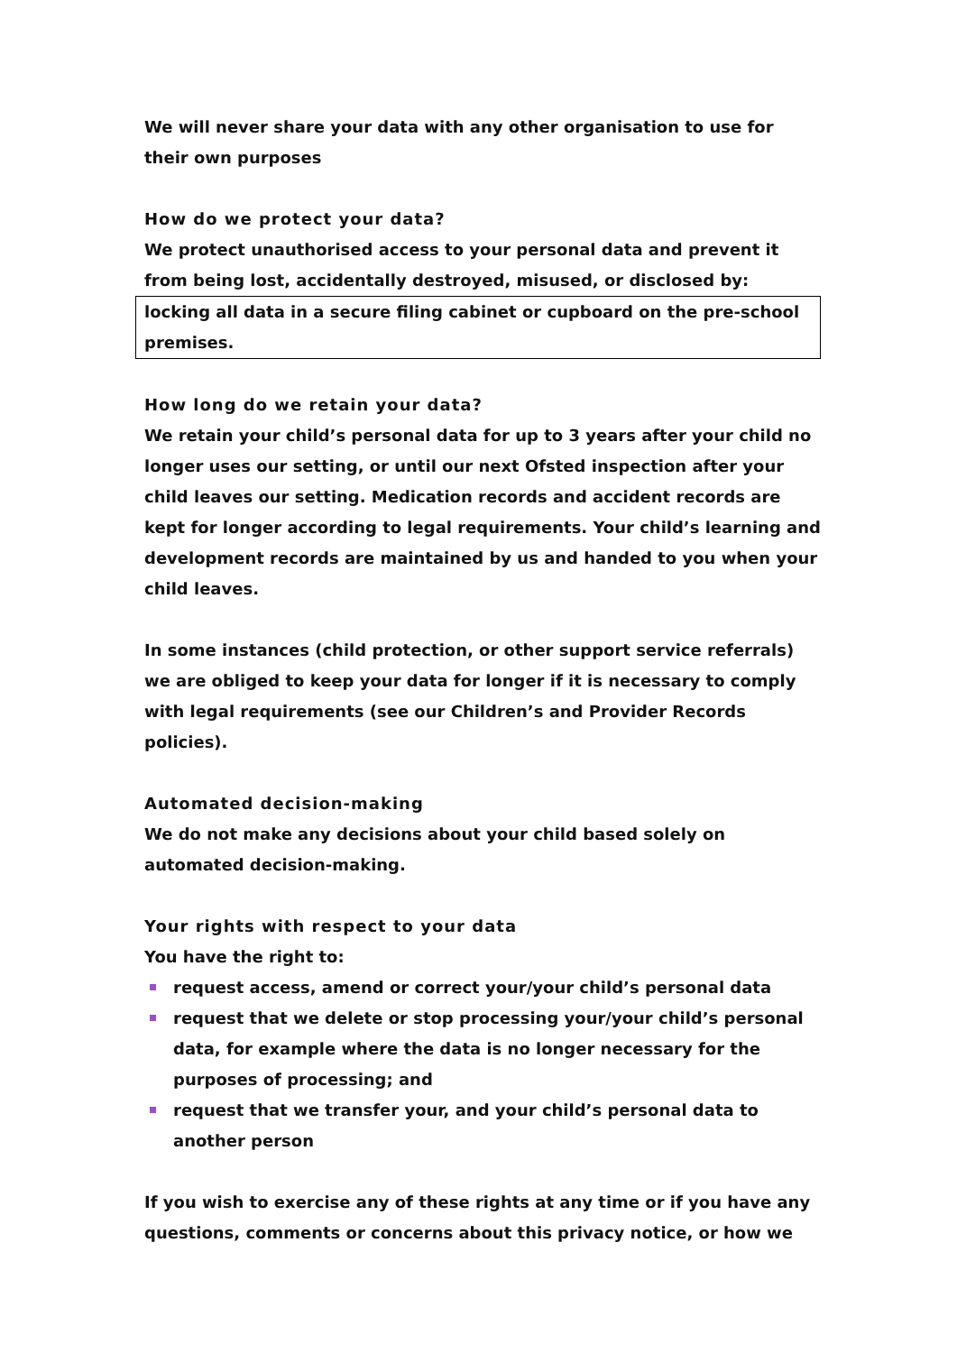We will never share your data with any other organisation to use for their own purposes
How do we protect your data?
We protect unauthorised access to your personal data and prevent it from being lost, accidentally destroyed, misused, or disclosed by:
locking all data in a secure filing cabinet or cupboard on the pre-school premises.
How long do we retain your data?
We retain your child’s personal data for up to 3 years after your child no longer uses our setting, or until our next Ofsted inspection after your child leaves our setting. Medication records and accident records are kept for longer according to legal requirements. Your child’s learning and development records are maintained by us and handed to you when your child leaves.
In some instances (child protection, or other support service referrals) we are obliged to keep your data for longer if it is necessary to comply with legal requirements (see our Children’s and Provider Records policies).
Automated decision-making
We do not make any decisions about your child based solely on automated decision-making.
Your rights with respect to your data
You have the right to:
request access, amend or correct your/your child’s personal data
request that we delete or stop processing your/your child’s personal data, for example where the data is no longer necessary for the purposes of processing; and
request that we transfer your, and your child’s personal data to another person
If you wish to exercise any of these rights at any time or if you have any questions, comments or concerns about this privacy notice, or how we